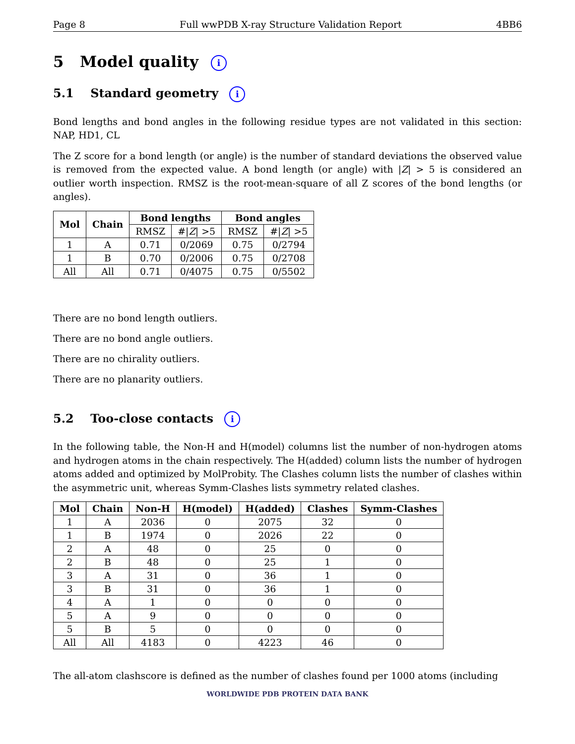Page 8 Full wwPDB X-ray Structure Validation Report 4BB6
5 Model quality i
5.1 Standard geometry i
Bond lengths and bond angles in the following residue types are not validated in this section: NAP, HD1, CL
The Z score for a bond length (or angle) is the number of standard deviations the observed value is removed from the expected value. A bond length (or angle) with |Z| > 5 is considered an outlier worth inspection. RMSZ is the root-mean-square of all Z scores of the bond lengths (or angles).
| Mol | Chain | Bond lengths | | Bond angles | |
| --- | --- | --- | --- | --- | --- |
| | | RMSZ | #/ Z / >5 | RMSZ | #/ Z / >5 |
| 1 | A | 0.71 | 0/2069 | 0.75 | 0/2794 |
| 1 | B | 0.70 | 0/2006 | 0.75 | 0/2708 |
| All | All | 0.71 | 0/4075 | 0.75 | 0/5502 |
There are no bond length outliers.
There are no bond angle outliers.
There are no chirality outliers.
There are no planarity outliers.
5.2 Too-close contacts i
In the following table, the Non-H and H(model) columns list the number of non-hydrogen atoms and hydrogen atoms in the chain respectively. The H(added) column lists the number of hydrogen atoms added and optimized by MolProbity. The Clashes column lists the number of clashes within the asymmetric unit, whereas Symm-Clashes lists symmetry related clashes.
| Mol | Chain | Non-H | H(model) | H(added) | Clashes | Symm-Clashes |
| --- | --- | --- | --- | --- | --- | --- |
| 1 | A | 2036 | 0 | 2075 | 32 | 0 |
| 1 | B | 1974 | 0 | 2026 | 22 | 0 |
| 2 | A | 48 | 0 | 25 | 0 | 0 |
| 2 | B | 48 | 0 | 25 | 1 | 0 |
| 3 | A | 31 | 0 | 36 | 1 | 0 |
| 3 | B | 31 | 0 | 36 | 1 | 0 |
| 4 | A | 1 | 0 | 0 | 0 | 0 |
| 5 | A | 9 | 0 | 0 | 0 | 0 |
| 5 | B | 5 | 0 | 0 | 0 | 0 |
| All | All | 4183 | 0 | 4223 | 46 | 0 |
The all-atom clashscore is defined as the number of clashes found per 1000 atoms (including
WORLDWIDE PDB PROTEIN DATA BANK